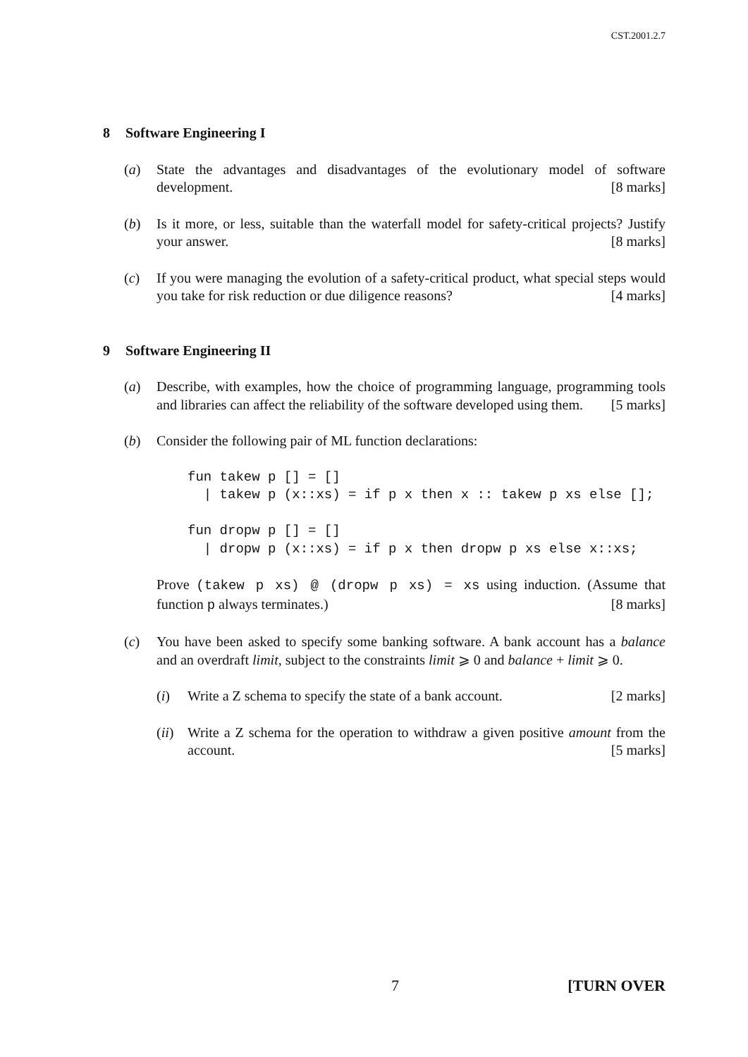CST.2001.2.7
8 Software Engineering I
(a) State the advantages and disadvantages of the evolutionary model of software development. [8 marks]
(b) Is it more, or less, suitable than the waterfall model for safety-critical projects? Justify your answer. [8 marks]
(c) If you were managing the evolution of a safety-critical product, what special steps would you take for risk reduction or due diligence reasons? [4 marks]
9 Software Engineering II
(a) Describe, with examples, how the choice of programming language, programming tools and libraries can affect the reliability of the software developed using them. [5 marks]
(b) Consider the following pair of ML function declarations:
fun takew p [] = []
  | takew p (x::xs) = if p x then x :: takew p xs else [];

fun dropw p [] = []
  | dropw p (x::xs) = if p x then dropw p xs else x::xs;
Prove (takew p xs) @ (dropw p xs) = xs using induction. (Assume that function p always terminates.) [8 marks]
(c) You have been asked to specify some banking software. A bank account has a balance and an overdraft limit, subject to the constraints limit ⩾ 0 and balance + limit ⩾ 0.
(i) Write a Z schema to specify the state of a bank account. [2 marks]
(ii)
Write a Z schema for the operation to withdraw a given positive amount from the account. [5 marks]
7 [TURN OVER